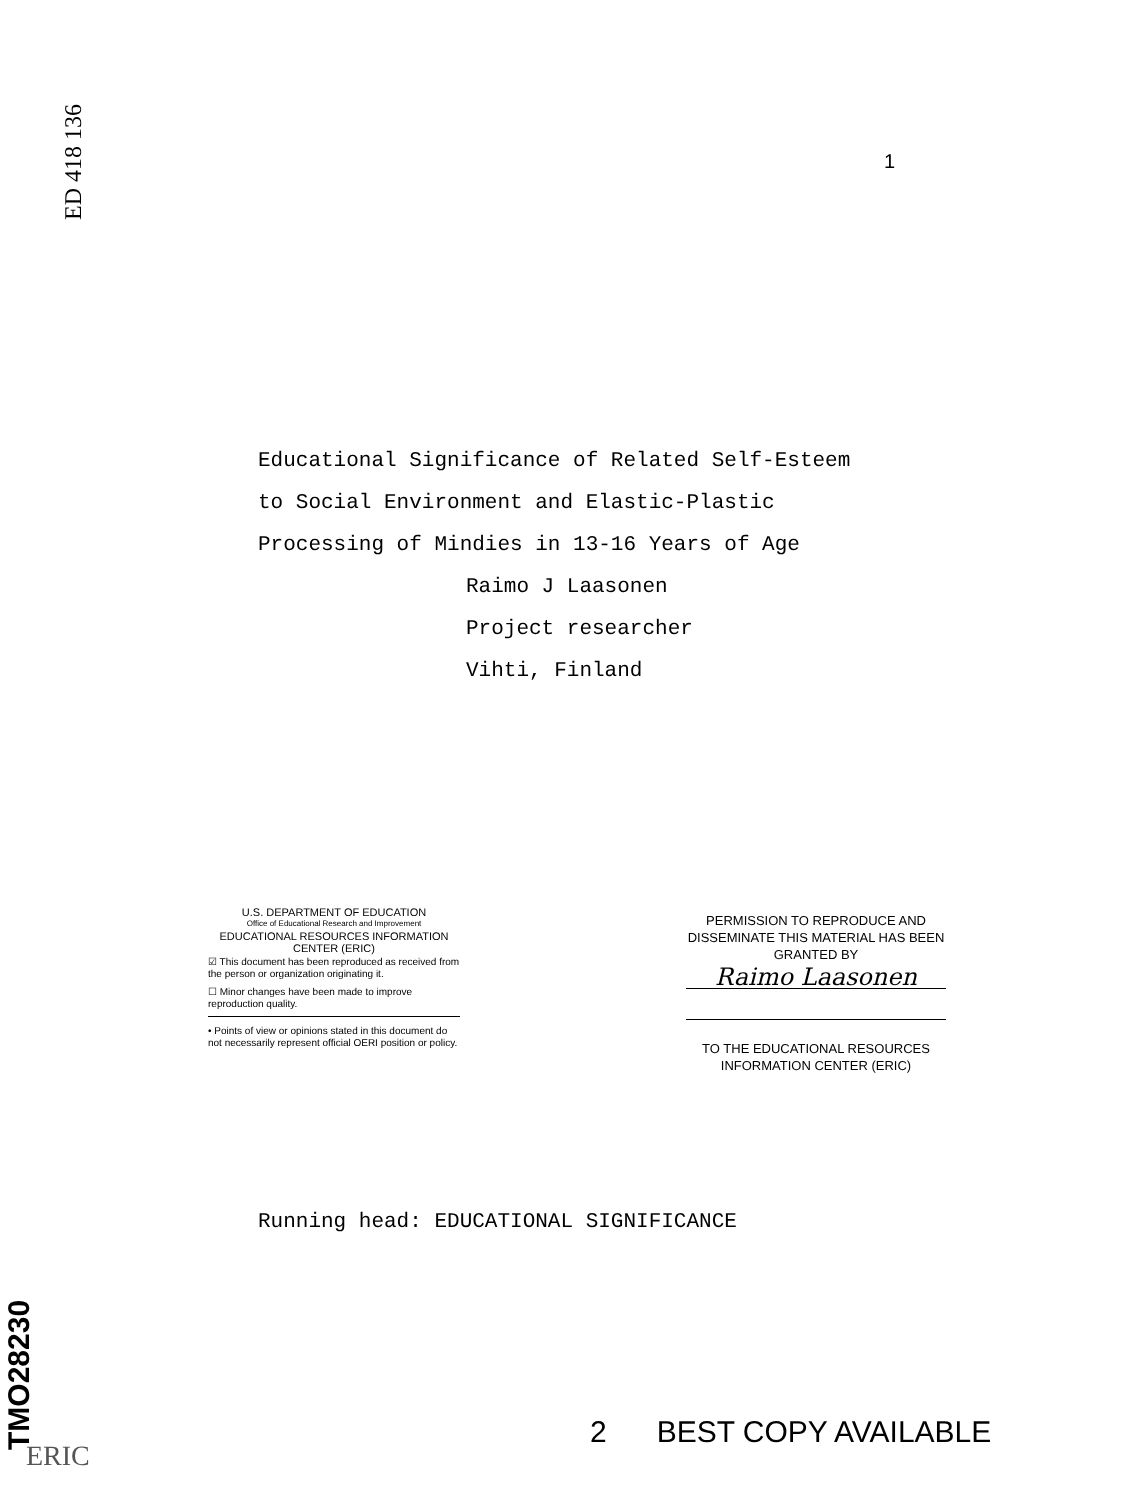ED 418 136
1
Educational Significance of Related Self-Esteem
to Social Environment and Elastic-Plastic
Processing of Mindies in 13-16 Years of Age
Raimo J Laasonen
Project researcher
Vihti, Finland
U.S. DEPARTMENT OF EDUCATION
Office of Educational Research and Improvement
EDUCATIONAL RESOURCES INFORMATION
CENTER (ERIC)
☑ This document has been reproduced as received from the person or organization originating it.
☐ Minor changes have been made to improve reproduction quality.
• Points of view or opinions stated in this document do not necessarily represent official OERI position or policy.
PERMISSION TO REPRODUCE AND DISSEMINATE THIS MATERIAL HAS BEEN GRANTED BY
Raimo Laasonen
TO THE EDUCATIONAL RESOURCES INFORMATION CENTER (ERIC)
Running head: EDUCATIONAL SIGNIFICANCE
TMO28230
ERIC
2 BEST COPY AVAILABLE